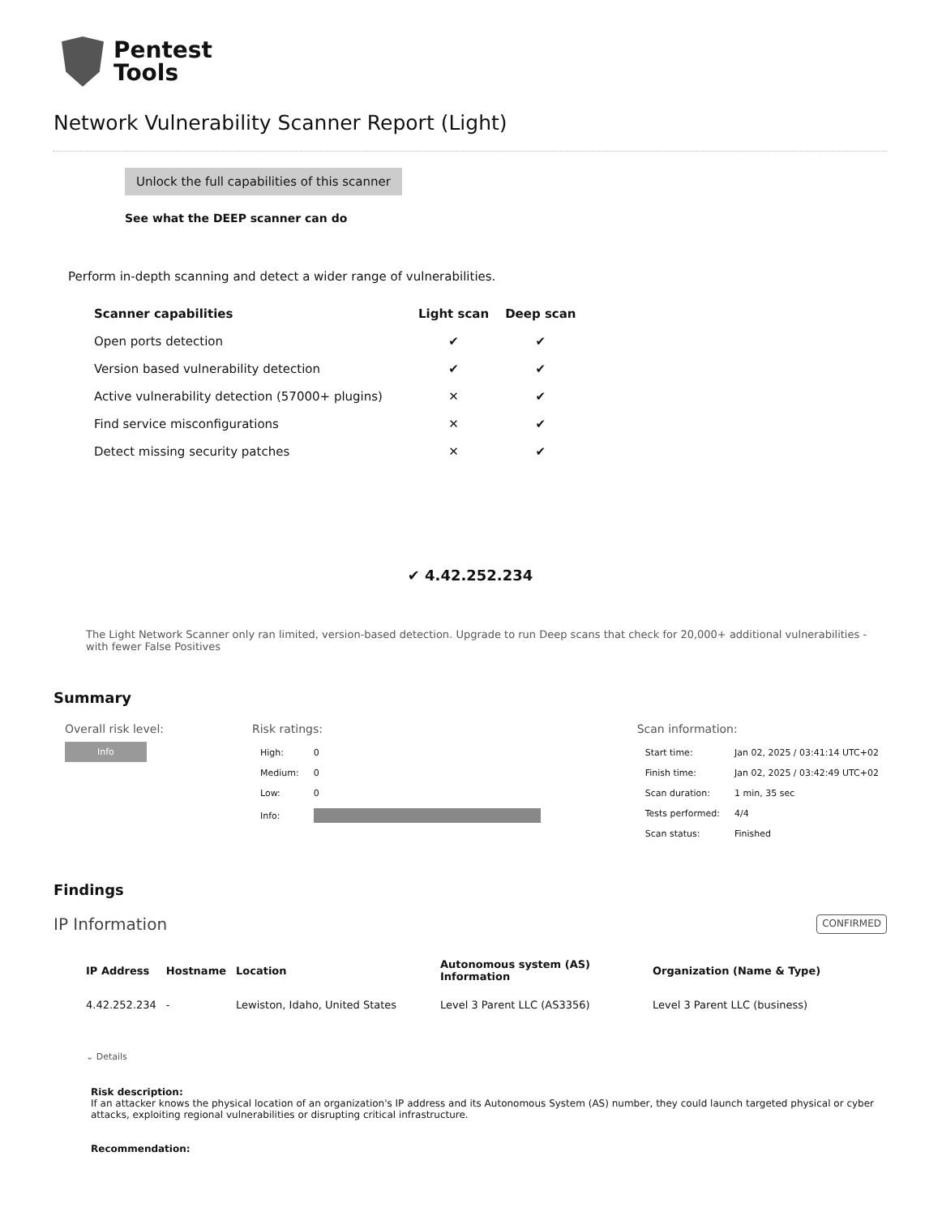Pentest
Tools
Network Vulnerability Scanner Report (Light)
Unlock the full capabilities of this scanner
See what the DEEP scanner can do
Perform in-depth scanning and detect a wider range of vulnerabilities.
| Scanner capabilities | Light scan | Deep scan |
| --- | --- | --- |
| Open ports detection | ✔ | ✔ |
| Version based vulnerability detection | ✔ | ✔ |
| Active vulnerability detection (57000+ plugins) | ✕ | ✔ |
| Find service misconfigurations | ✕ | ✔ |
| Detect missing security patches | ✕ | ✔ |
✔ 4.42.252.234
The Light Network Scanner only ran limited, version-based detection. Upgrade to run Deep scans that check for 20,000+ additional vulnerabilities - with fewer False Positives
Summary
Overall risk level:
Info
Risk ratings:
| High: | 0 |
| Medium: | 0 |
| Low: | 0 |
| Info: | |
Scan information:
| Start time: | Jan 02, 2025 / 03:41:14 UTC+02 |
| Finish time: | Jan 02, 2025 / 03:42:49 UTC+02 |
| Scan duration: | 1 min, 35 sec |
| Tests performed: | 4/4 |
| Scan status: | Finished |
Findings
IP Information CONFIRMED
| IP Address | Hostname | Location | Autonomous system (AS) Information | Organization (Name & Type) |
| --- | --- | --- | --- | --- |
| 4.42.252.234 | - | Lewiston, Idaho, United States | Level 3 Parent LLC (AS3356) | Level 3 Parent LLC (business) |
⌄ Details
Risk description:
If an attacker knows the physical location of an organization's IP address and its Autonomous System (AS) number, they could launch targeted physical or cyber attacks, exploiting regional vulnerabilities or disrupting critical infrastructure.
Recommendation: